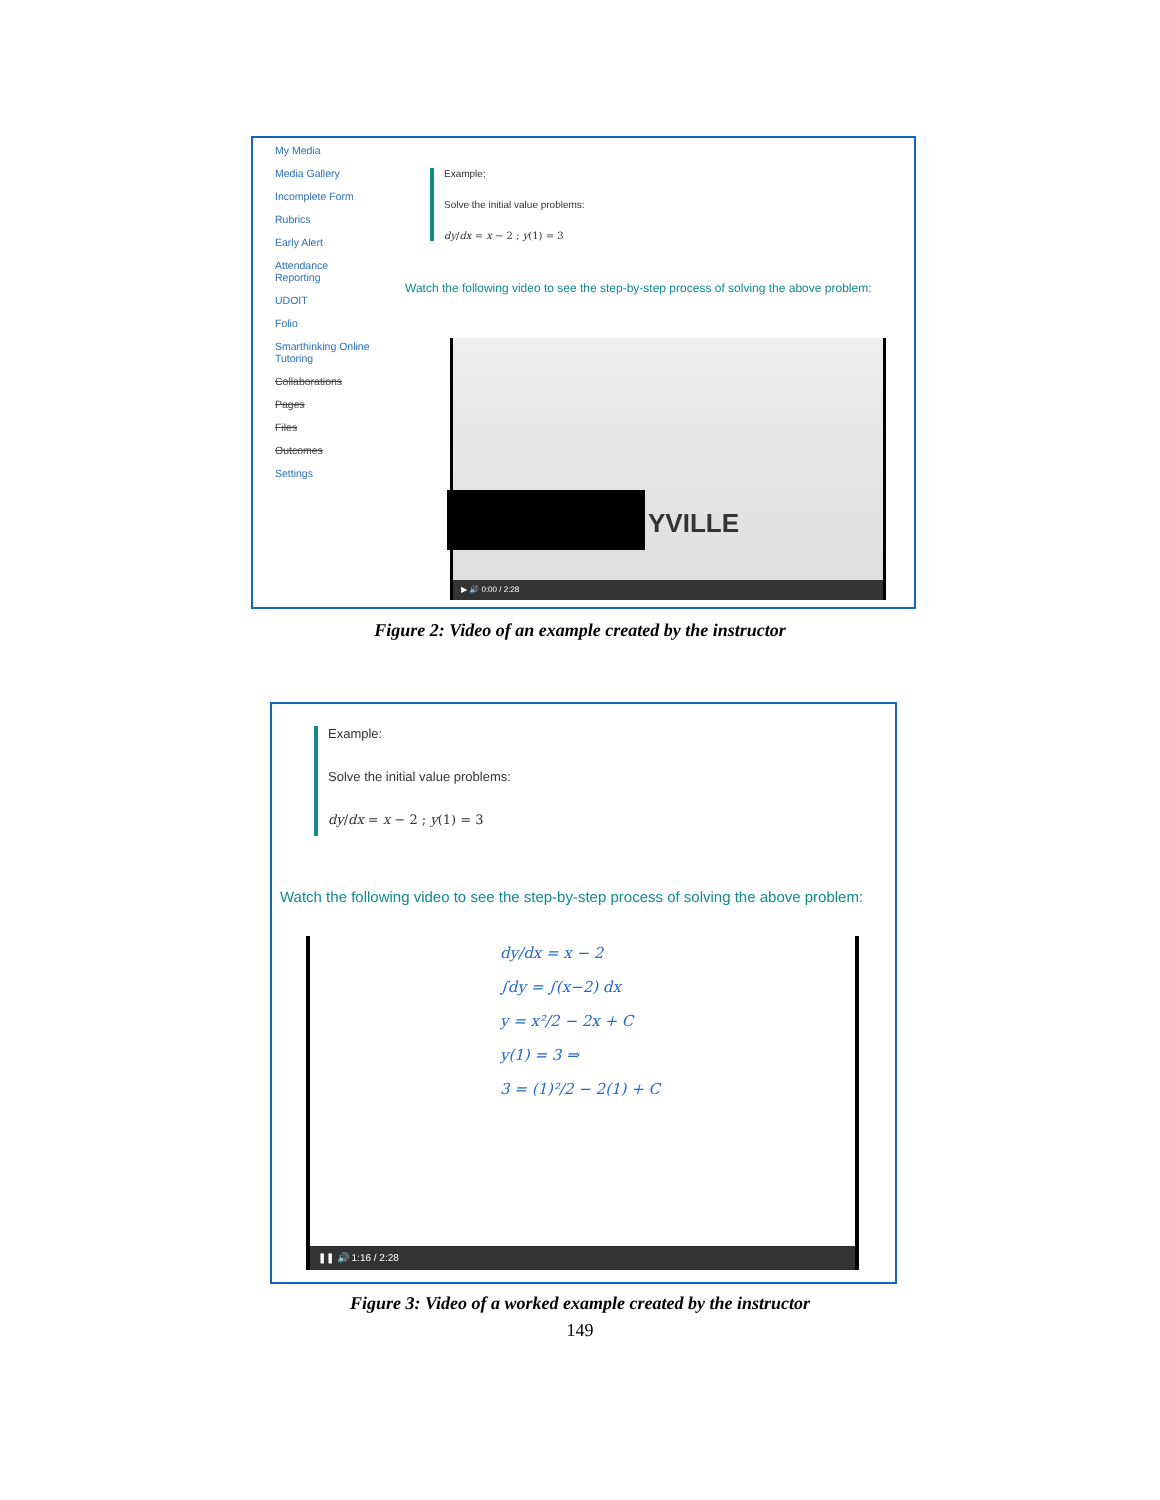My Media
Media Gallery
Incomplete Form
Rubrics
Early Alert
Attendance
Reporting
UDOIT
Folio
Smarthinking Online
Tutoring
Collaborations
Pages
Files
Outcomes
Settings
Example:
Solve the initial value problems:
dy/dx = x − 2 ; y(1) = 3
Watch the following video to see the step-by-step process of solving the above problem:
YVILLE
▶ 🔊 0:00 / 2:28
Figure 2: Video of an example created by the instructor
Example:
Solve the initial value problems:
dy/dx = x − 2 ; y(1) = 3
Watch the following video to see the step-by-step process of solving the above problem:
dy/dx = x − 2
∫dy = ∫(x−2) dx
y = x²/2 − 2x + C
y(1) = 3 ⇒
3 = (1)²/2 − 2(1) + C
❚❚ 🔊 1:16 / 2:28
Figure 3: Video of a worked example created by the instructor
149